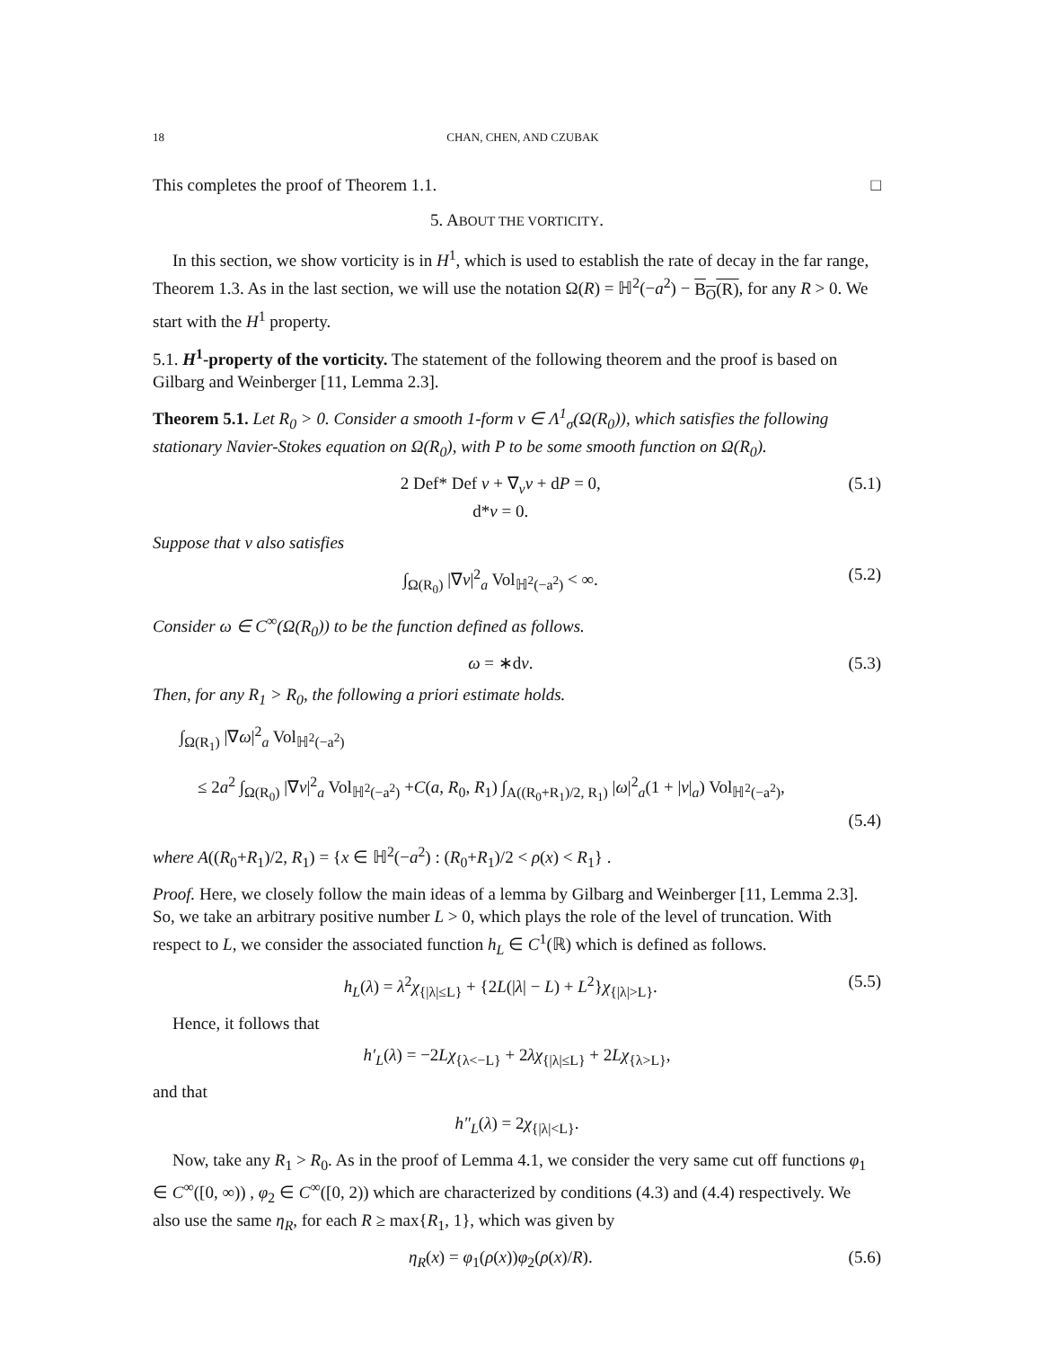18 CHAN, CHEN, AND CZUBAK
This completes the proof of Theorem 1.1. □
5. ABOUT THE VORTICITY.
In this section, we show vorticity is in H<sup>1</sup>, which is used to establish the rate of decay in the far range, Theorem 1.3. As in the last section, we will use the notation Ω(R) = ℍ<sup>2</sup>(−a<sup>2</sup>) − B<sub>O</sub>(R), for any R > 0. We start with the H<sup>1</sup> property.
5.1. H<sup>1</sup>-property of the vorticity. The statement of the following theorem and the proof is based on Gilbarg and Weinberger [11, Lemma 2.3].
Theorem 5.1. Let R<sub>0</sub> > 0. Consider a smooth 1-form v ∈ Λ<sup>1</sup><sub>σ</sub>(Ω(R<sub>0</sub>)), which satisfies the following stationary Navier-Stokes equation on Ω(R<sub>0</sub>), with P to be some smooth function on Ω(R<sub>0</sub>).
2 Def* Def v + ∇<sub>v</sub>v + dP = 0,
d*v = 0.
(5.1)
Suppose that v also satisfies
∫<sub>Ω(R<sub>0</sub>)</sub> |∇v|<sup>2</sup><sub>a</sub> Vol<sub>ℍ<sup>2</sup>(−a<sup>2</sup>)</sub> < ∞. (5.2)
Consider ω ∈ C<sup>∞</sup>(Ω(R<sub>0</sub>)) to be the function defined as follows.
ω = ∗dv. (5.3)
Then, for any R<sub>1</sub> > R<sub>0</sub>, the following a priori estimate holds.
∫<sub>Ω(R<sub>1</sub>)</sub> |∇ω|<sup>2</sup><sub>a</sub> Vol<sub>ℍ<sup>2</sup>(−a<sup>2</sup>)</sub>
≤ 2a<sup>2</sup> ∫<sub>Ω(R<sub>0</sub>)</sub> |∇v|<sup>2</sup><sub>a</sub> Vol<sub>ℍ<sup>2</sup>(−a<sup>2</sup>)</sub> +C(a, R<sub>0</sub>, R<sub>1</sub>) ∫<sub>A((R<sub>0</sub>+R<sub>1</sub>)/2, R<sub>1</sub>)</sub> |ω|<sup>2</sup><sub>a</sub>(1 + |v|<sub>a</sub>) Vol<sub>ℍ<sup>2</sup>(−a<sup>2</sup>)</sub>,
(5.4)
where A((R<sub>0</sub>+R<sub>1</sub>)/2, R<sub>1</sub>) = {x ∈ ℍ<sup>2</sup>(−a<sup>2</sup>) : (R<sub>0</sub>+R<sub>1</sub>)/2 < ρ(x) < R<sub>1</sub>} .
Proof. Here, we closely follow the main ideas of a lemma by Gilbarg and Weinberger [11, Lemma 2.3]. So, we take an arbitrary positive number L > 0, which plays the role of the level of truncation. With respect to L, we consider the associated function h<sub>L</sub> ∈ C<sup>1</sup>(ℝ) which is defined as follows.
h<sub>L</sub>(λ) = λ<sup>2</sup>χ<sub>{|λ|≤L}</sub> + {2L(|λ| − L) + L<sup>2</sup>}χ<sub>{|λ|>L}</sub>.
(5.5)
Hence, it follows that
h′<sub>L</sub>(λ) = −2Lχ<sub>{λ<−L}</sub> + 2λχ<sub>{|λ|≤L}</sub> + 2Lχ<sub>{λ>L}</sub>,
and that
h″<sub>L</sub>(λ) = 2χ<sub>{|λ|<L}</sub>.
Now, take any R<sub>1</sub> > R<sub>0</sub>. As in the proof of Lemma 4.1, we consider the very same cut off functions φ<sub>1</sub> ∈ C<sup>∞</sup>([0, ∞)) , φ<sub>2</sub> ∈ C<sup>∞</sup>([0, 2)) which are characterized by conditions (4.3) and (4.4) respectively. We also use the same η<sub>R</sub>, for each R ≥ max{R<sub>1</sub>, 1}, which was given by
η<sub>R</sub>(x) = φ<sub>1</sub>(ρ(x))φ<sub>2</sub>(ρ(x)/R). (5.6)